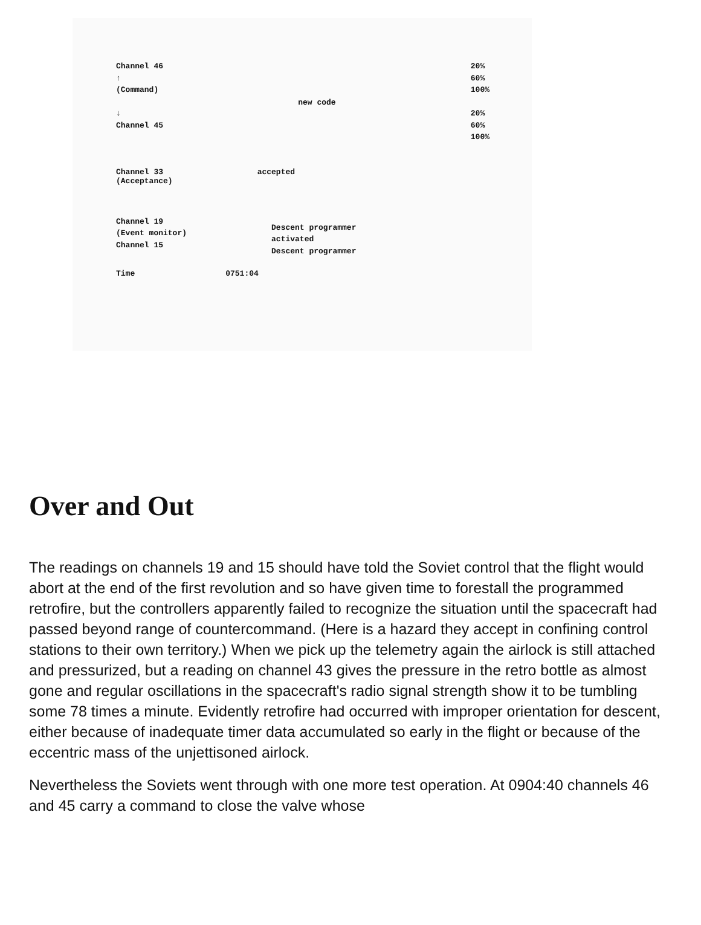Channel 46
↑
(Command)
↓
Channel 45
new code
20%
60%
100%
20%
60%
100%
Channel 33
(Acceptance)
accepted
Channel 19
(Event monitor)
Channel 15
Descent programmer
activated
Descent programmer
Time 0751:04
Over and Out
The readings on channels 19 and 15 should have told the Soviet control that the flight would abort at the end of the first revolution and so have given time to forestall the programmed retrofire, but the controllers apparently failed to recognize the situation until the spacecraft had passed beyond range of countercommand. (Here is a hazard they accept in confining control stations to their own territory.) When we pick up the telemetry again the airlock is still attached and pressurized, but a reading on channel 43 gives the pressure in the retro bottle as almost gone and regular oscillations in the spacecraft's radio signal strength show it to be tumbling some 78 times a minute. Evidently retrofire had occurred with improper orientation for descent, either because of inadequate timer data accumulated so early in the flight or because of the eccentric mass of the unjettisoned airlock.
Nevertheless the Soviets went through with one more test operation. At 0904:40 channels 46 and 45 carry a command to close the valve whose